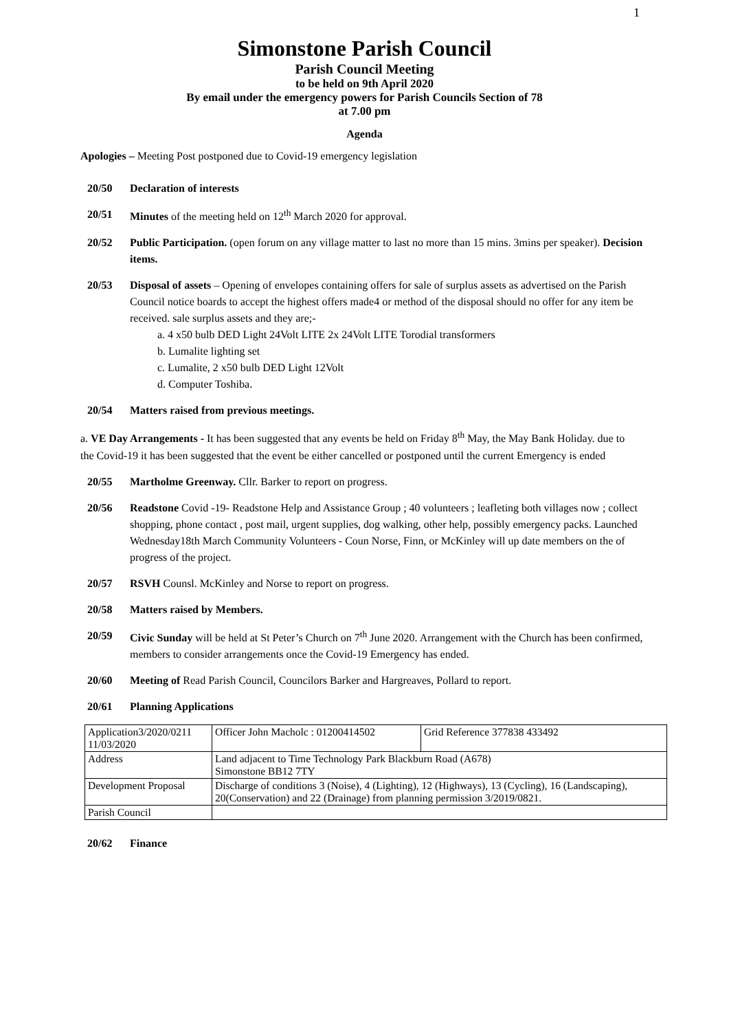1
Simonstone Parish Council
Parish Council Meeting
to be held on 9th April 2020
By email under the emergency powers for Parish Councils Section of 78
at 7.00 pm
Agenda
Apologies – Meeting Post postponed due to Covid-19 emergency legislation
20/50 Declaration of interests
20/51 Minutes of the meeting held on 12<sup>th</sup> March 2020 for approval.
20/52 Public Participation. (open forum on any village matter to last no more than 15 mins. 3mins per speaker). Decision items.
20/53 Disposal of assets – Opening of envelopes containing offers for sale of surplus assets as advertised on the Parish Council notice boards to accept the highest offers made4 or method of the disposal should no offer for any item be received. sale surplus assets and they are;-
a. 4 x50 bulb DED Light 24Volt LITE 2x 24Volt LITE Torodial transformers
b. Lumalite lighting set
c. Lumalite, 2 x50 bulb DED Light 12Volt
d. Computer Toshiba.
20/54 Matters raised from previous meetings.
a. VE Day Arrangements - It has been suggested that any events be held on Friday 8<sup>th</sup> May, the May Bank Holiday. due to the Covid-19 it has been suggested that the event be either cancelled or postponed until the current Emergency is ended
20/55 Martholme Greenway. Cllr. Barker to report on progress.
20/56 Readstone Covid -19- Readstone Help and Assistance Group ; 40 volunteers ; leafleting both villages now ; collect shopping, phone contact , post mail, urgent supplies, dog walking, other help, possibly emergency packs. Launched Wednesday18th March Community Volunteers - Coun Norse, Finn, or McKinley will up date members on the of progress of the project.
20/57 RSVH Counsl. McKinley and Norse to report on progress.
20/58 Matters raised by Members.
20/59 Civic Sunday will be held at St Peter’s Church on 7<sup>th</sup> June 2020. Arrangement with the Church has been confirmed, members to consider arrangements once the Covid-19 Emergency has ended.
20/60 Meeting of Read Parish Council, Councilors Barker and Hargreaves, Pollard to report.
20/61 Planning Applications
| Application3/2020/0211 11/03/2020 | Officer John Macholc : 01200414502 | Grid Reference 377838 433492 |
| Address | Land adjacent to Time Technology Park Blackburn Road (A678) Simonstone BB12 7TY | |
| Development Proposal | Discharge of conditions 3 (Noise), 4 (Lighting), 12 (Highways), 13 (Cycling), 16 (Landscaping), 20(Conservation) and 22 (Drainage) from planning permission 3/2019/0821. | |
| Parish Council | | |
20/62 Finance